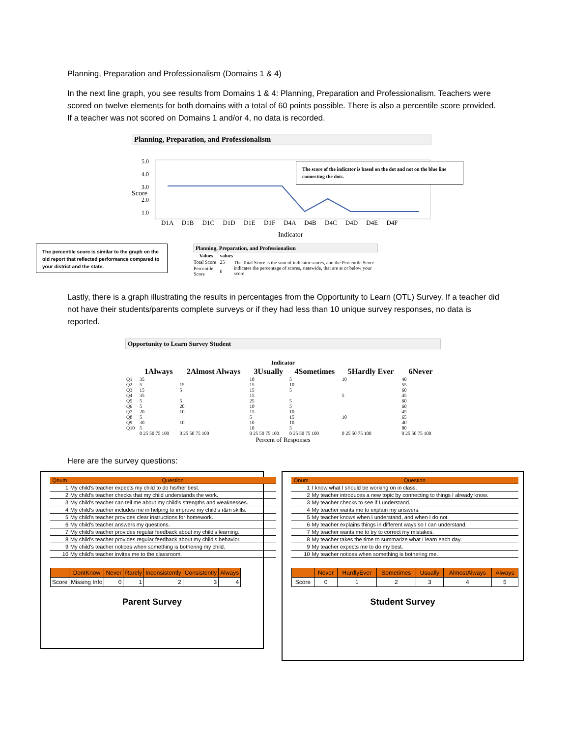Planning, Preparation and Professionalism (Domains 1 & 4)
In the next line graph, you see results from Domains 1 & 4: Planning, Preparation and Professionalism. Teachers were scored on twelve elements for both domains with a total of 60 points possible. There is also a percentile score provided. If a teacher was not scored on Domains 1 and/or 4, no data is recorded.
Planning, Preparation, and Professionalism
The score of the indicator is based on the dot and not on the blue line connecting the dots.
5.0
4.0
3.0
2.0
1.0
Score
D1A D1B D1C D1D D1E D1F D4A D4B D4C D4D D4E D4F
Indicator
The percentile score is similar to the graph on the old report that reflected performance compared to your district and the state.
Planning, Preparation, and Professionalism
| Values | values | |
| Total Score | 25 | The Total Score is the sum of indicator scores, and the Percentile Score indicates the percentage of scores, statewide, that are at or below your score. |
| Percentile Score | 0 | |
Lastly, there is a graph illustrating the results in percentages from the Opportunity to Learn (OTL) Survey. If a teacher did not have their students/parents complete surveys or if they had less than 10 unique survey responses, no data is reported.
Opportunity to Learn Survey Student
Indicator
| | 1Always | 2Almost Always | 3Usually | 4Sometimes | 5Hardly Ever | 6Never |
| --- | --- | --- | --- | --- | --- | --- |
| Q1 | 35 | | 10 | 5 | 10 | 40 |
| Q2 | 5 | 15 | 15 | 10 | | 55 |
| Q3 | 15 | 5 | 15 | 5 | | 60 |
| Q4 | 35 | | 15 | | 5 | 45 |
| Q5 | 5 | 5 | 25 | 5 | | 60 |
| Q6 | 5 | 20 | 10 | 5 | | 60 |
| Q7 | 20 | 10 | 15 | 10 | | 45 |
| Q8 | 5 | | 5 | 15 | 10 | 65 |
| Q9 | 30 | 10 | 10 | 10 | | 40 |
| Q10 | 5 | | 10 | 5 | | 80 |
| | 0 25 50 75 100 | 0 25 50 75 100 | 0 25 50 75 100 | 0 25 50 75 100 | 0 25 50 75 100 | 0 25 50 75 100 |
Percent of Responses
Here are the survey questions:
| Qnum | Question |
| --- | --- |
| 1 | My child's teacher expects my child to do his/her best. |
| 2 | My child's teacher checks that my child understands the work. |
| 3 | My child's teacher can tell me about my child's strengths and weaknesses. |
| 4 | My child's teacher includes me in helping to improve my child's r&m skills. |
| 5 | My child's teacher provides clear instructions for homework. |
| 6 | My child's teacher answers my questions. |
| 7 | My child's teacher provides regular feedback about my child's learning. |
| 8 | My child's teacher provides regular feedback about my child's behavior. |
| 9 | My child's teacher notices when something is bothering my child. |
| 10 | My child's teacher invites me to the classroom. |
| | DontKnow | Never | Rarely | Inconsistently | Consistently | Always |
| --- | --- | --- | --- | --- | --- | --- |
| Score | Missing Info | 0 | 1 | 2 | 3 | 4 |
Parent Survey
| Qnum | Question |
| --- | --- |
| 1 | I know what I should be working on in class. |
| 2 | My teacher introduces a new topic by connecting to things I already know. |
| 3 | My teacher checks to see if I understand. |
| 4 | My teacher wants me to explain my answers. |
| 5 | My teacher knows when I understand, and when I do not. |
| 6 | My teacher explains things in different ways so I can understand. |
| 7 | My teacher wants me to try to correct my mistakes. |
| 8 | My teacher takes the time to summarize what I learn each day. |
| 9 | My teacher expects me to do my best. |
| 10 | My teacher notices when something is bothering me. |
| | Never | HardlyEver | Sometimes | Usually | AlmostAlways | Always |
| --- | --- | --- | --- | --- | --- | --- |
| Score | 0 | 1 | 2 | 3 | 4 | 5 |
Student Survey